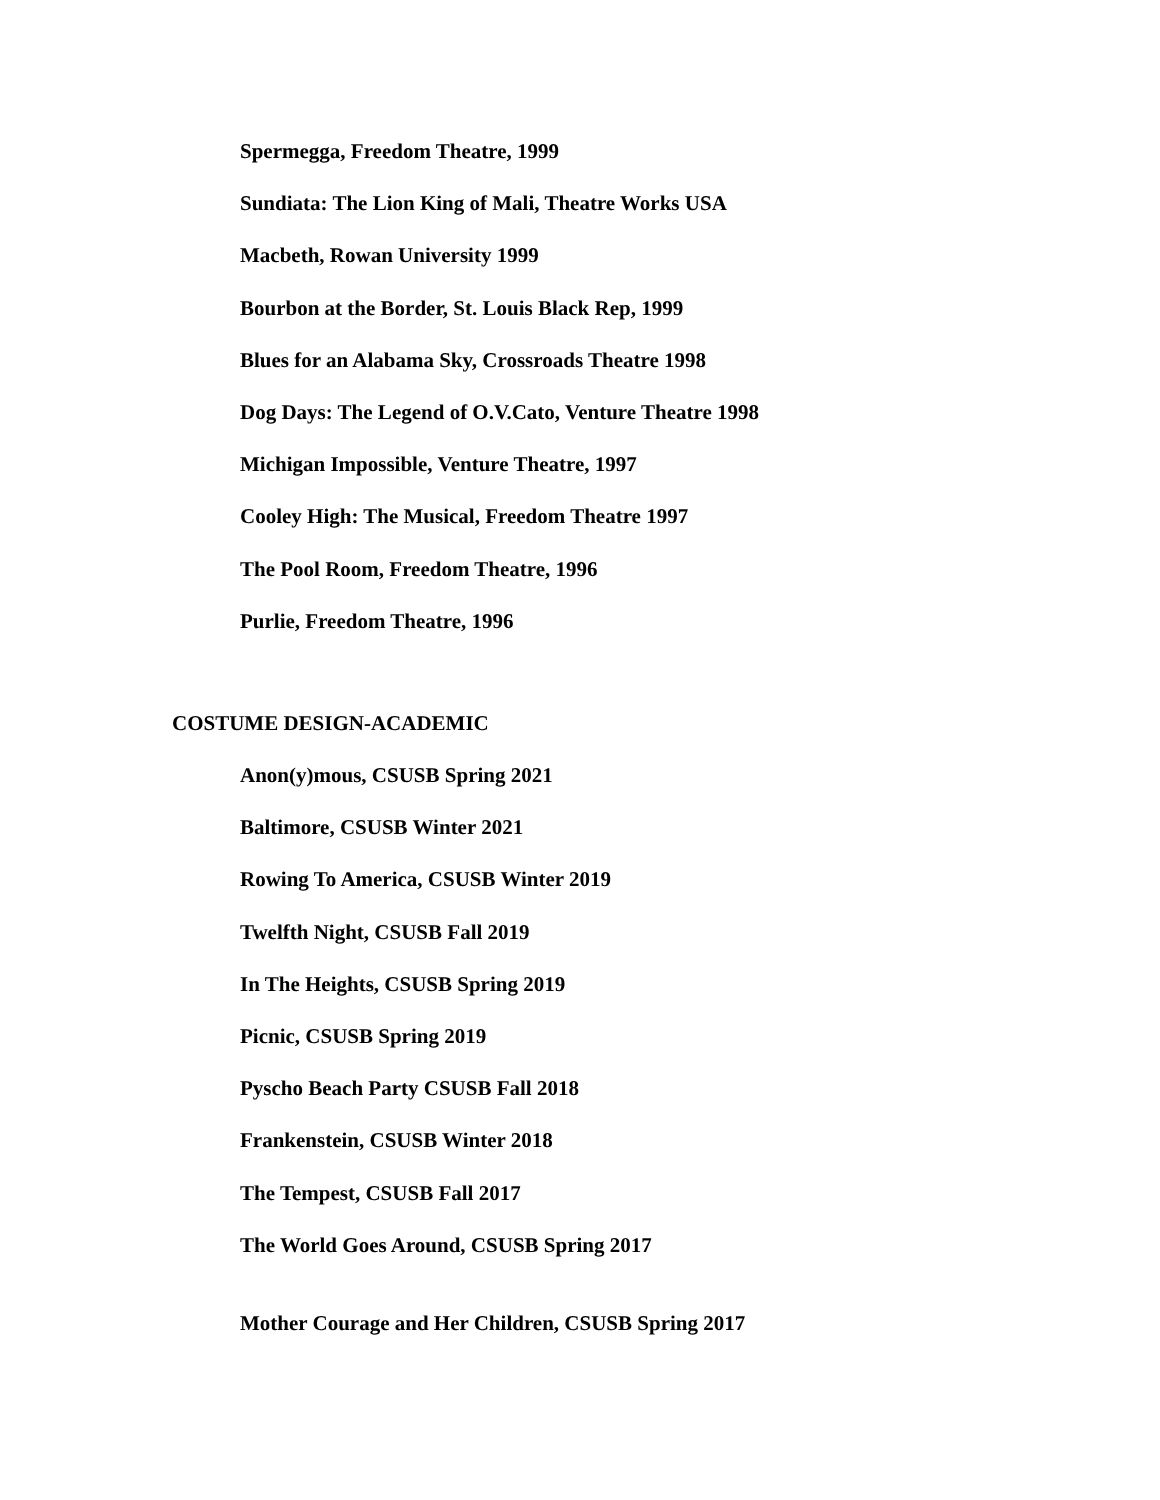Spermegga, Freedom Theatre, 1999
Sundiata: The Lion King of Mali, Theatre Works USA
Macbeth, Rowan University 1999
Bourbon at the Border, St. Louis Black Rep, 1999
Blues for an Alabama Sky, Crossroads Theatre 1998
Dog Days: The Legend of O.V.Cato, Venture Theatre 1998
Michigan Impossible, Venture Theatre, 1997
Cooley High: The Musical, Freedom Theatre 1997
The Pool Room, Freedom Theatre, 1996
Purlie, Freedom Theatre, 1996
COSTUME DESIGN-ACADEMIC
Anon(y)mous, CSUSB Spring 2021
Baltimore, CSUSB Winter 2021
Rowing To America, CSUSB Winter 2019
Twelfth Night, CSUSB Fall 2019
In The Heights, CSUSB Spring 2019
Picnic, CSUSB Spring 2019
Pyscho Beach Party CSUSB Fall 2018
Frankenstein, CSUSB Winter 2018
The Tempest, CSUSB Fall 2017
The World Goes Around, CSUSB Spring 2017
Mother Courage and Her Children, CSUSB Spring 2017